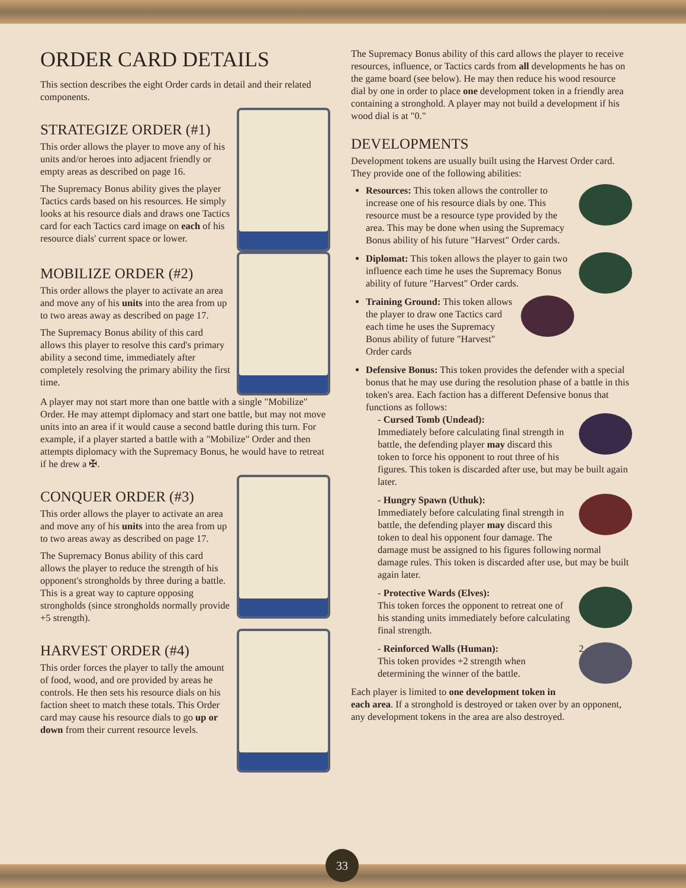ORDER CARD DETAILS
This section describes the eight Order cards in detail and their related components.
STRATEGIZE ORDER (#1)
This order allows the player to move any of his units and/or heroes into adjacent friendly or empty areas as described on page 16.
The Supremacy Bonus ability gives the player Tactics cards based on his resources. He simply looks at his resource dials and draws one Tactics card for each Tactics card image on each of his resource dials' current space or lower.
MOBILIZE ORDER (#2)
This order allows the player to activate an area and move any of his units into the area from up to two areas away as described on page 17.
The Supremacy Bonus ability of this card allows this player to resolve this card's primary ability a second time, immediately after completely resolving the primary ability the first time.
A player may not start more than one battle with a single "Mobilize" Order. He may attempt diplomacy and start one battle, but may not move units into an area if it would cause a second battle during this turn. For example, if a player started a battle with a "Mobilize" Order and then attempts diplomacy with the Supremacy Bonus, he would have to retreat if he drew a ✠.
CONQUER ORDER (#3)
This order allows the player to activate an area and move any of his units into the area from up to two areas away as described on page 17.
The Supremacy Bonus ability of this card allows the player to reduce the strength of his opponent's strongholds by three during a battle. This is a great way to capture opposing strongholds (since strongholds normally provide +5 strength).
HARVEST ORDER (#4)
This order forces the player to tally the amount of food, wood, and ore provided by areas he controls. He then sets his resource dials on his faction sheet to match these totals. This Order card may cause his resource dials to go up or down from their current resource levels.
The Supremacy Bonus ability of this card allows the player to receive resources, influence, or Tactics cards from all developments he has on the game board (see below). He may then reduce his wood resource dial by one in order to place one development token in a friendly area containing a stronghold. A player may not build a development if his wood dial is at "0."
DEVELOPMENTS
Development tokens are usually built using the Harvest Order card. They provide one of the following abilities:
Resources: This token allows the controller to increase one of his resource dials by one. This resource must be a resource type provided by the area. This may be done when using the Supremacy Bonus ability of his future "Harvest" Order cards.
Diplomat: This token allows the player to gain two influence each time he uses the Supremacy Bonus ability of future "Harvest" Order cards.
Training Ground: This token allows the player to draw one Tactics card each time he uses the Supremacy Bonus ability of future "Harvest" Order cards
Defensive Bonus: This token provides the defender with a special bonus that he may use during the resolution phase of a battle in this token's area. Each faction has a different Defensive bonus that functions as follows:
- Cursed Tomb (Undead):
Immediately before calculating final strength in battle, the defending player may discard this token to force his opponent to rout three of his figures. This token is discarded after use, but may be built again later.
- Hungry Spawn (Uthuk):
Immediately before calculating final strength in battle, the defending player may discard this token to deal his opponent four damage. The damage must be assigned to his figures following normal damage rules. This token is discarded after use, but may be built again later.
- Protective Wards (Elves):
This token forces the opponent to retreat one of his standing units immediately before calculating final strength.
2 - Reinforced Walls (Human):
This token provides +2 strength when determining the winner of the battle.
Each player is limited to one development token in each area. If a stronghold is destroyed or taken over by an opponent, any development tokens in the area are also destroyed.
33